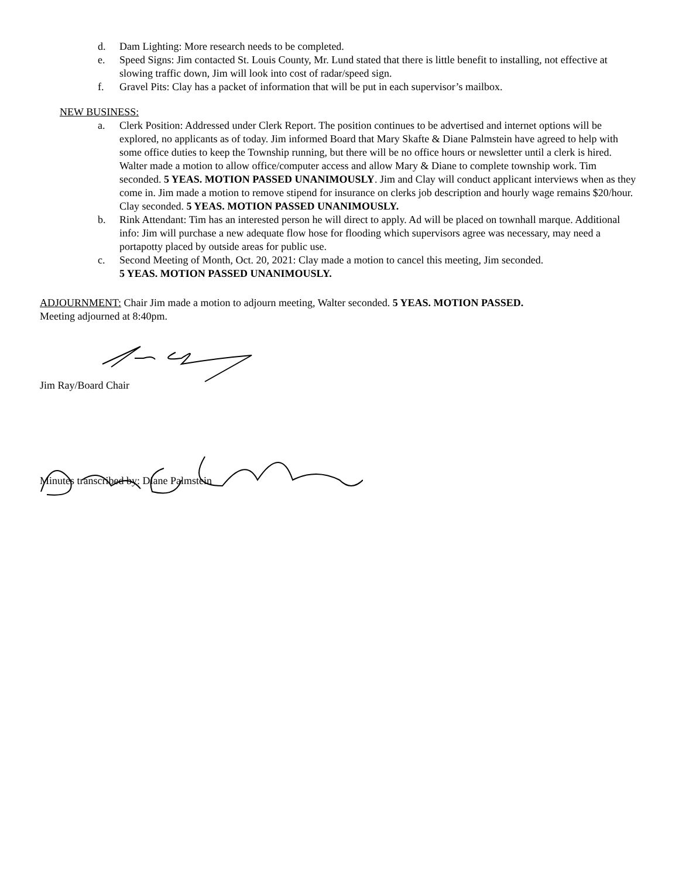d. Dam Lighting: More research needs to be completed.
e. Speed Signs: Jim contacted St. Louis County, Mr. Lund stated that there is little benefit to installing, not effective at slowing traffic down, Jim will look into cost of radar/speed sign.
f. Gravel Pits: Clay has a packet of information that will be put in each supervisor’s mailbox.
NEW BUSINESS:
a. Clerk Position: Addressed under Clerk Report. The position continues to be advertised and internet options will be explored, no applicants as of today. Jim informed Board that Mary Skafte & Diane Palmstein have agreed to help with some office duties to keep the Township running, but there will be no office hours or newsletter until a clerk is hired. Walter made a motion to allow office/computer access and allow Mary & Diane to complete township work. Tim seconded. 5 YEAS. MOTION PASSED UNANIMOUSLY. Jim and Clay will conduct applicant interviews when as they come in. Jim made a motion to remove stipend for insurance on clerks job description and hourly wage remains $20/hour. Clay seconded. 5 YEAS. MOTION PASSED UNANIMOUSLY.
b. Rink Attendant: Tim has an interested person he will direct to apply. Ad will be placed on townhall marque. Additional info: Jim will purchase a new adequate flow hose for flooding which supervisors agree was necessary, may need a portapotty placed by outside areas for public use.
c. Second Meeting of Month, Oct. 20, 2021: Clay made a motion to cancel this meeting, Jim seconded.
5 YEAS. MOTION PASSED UNANIMOUSLY.
ADJOURNMENT: Chair Jim made a motion to adjourn meeting, Walter seconded. 5 YEAS. MOTION PASSED.
Meeting adjourned at 8:40pm.
Jim Ray/Board Chair
Minutes transcribed by: Diane Palmstein